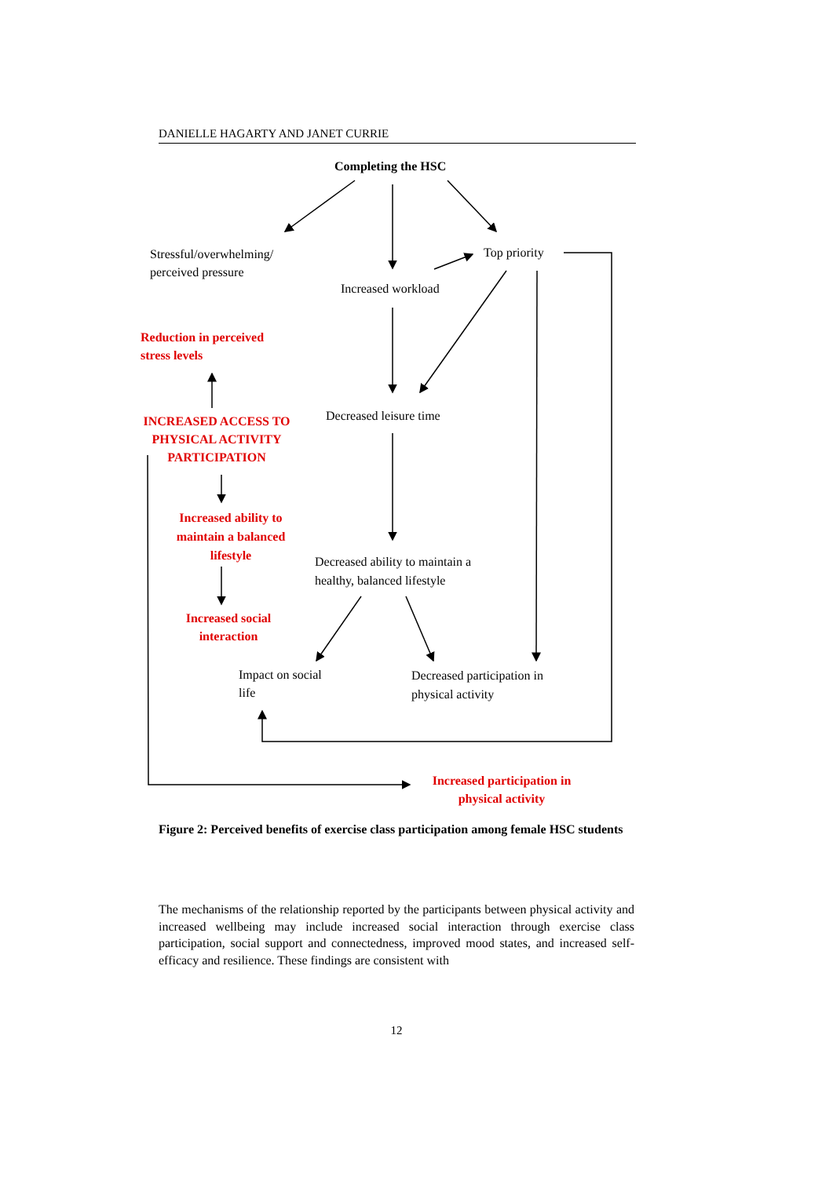DANIELLE HAGARTY AND JANET CURRIE
Completing the HSC
Stressful/overwhelming/
perceived pressure
Top priority
Increased workload
Reduction in perceived
stress levels
Decreased leisure time
INCREASED ACCESS TO PHYSICAL ACTIVITY PARTICIPATION
Increased ability to maintain a balanced lifestyle
Decreased ability to maintain a
healthy, balanced lifestyle
Increased social interaction
Impact on social
life
Decreased participation in
physical activity
Increased participation in physical activity
Figure 2: Perceived benefits of exercise class participation among female HSC students
The mechanisms of the relationship reported by the participants between physical activity and increased wellbeing may include increased social interaction through exercise class participation, social support and connectedness, improved mood states, and increased self-efficacy and resilience. These findings are consistent with
12